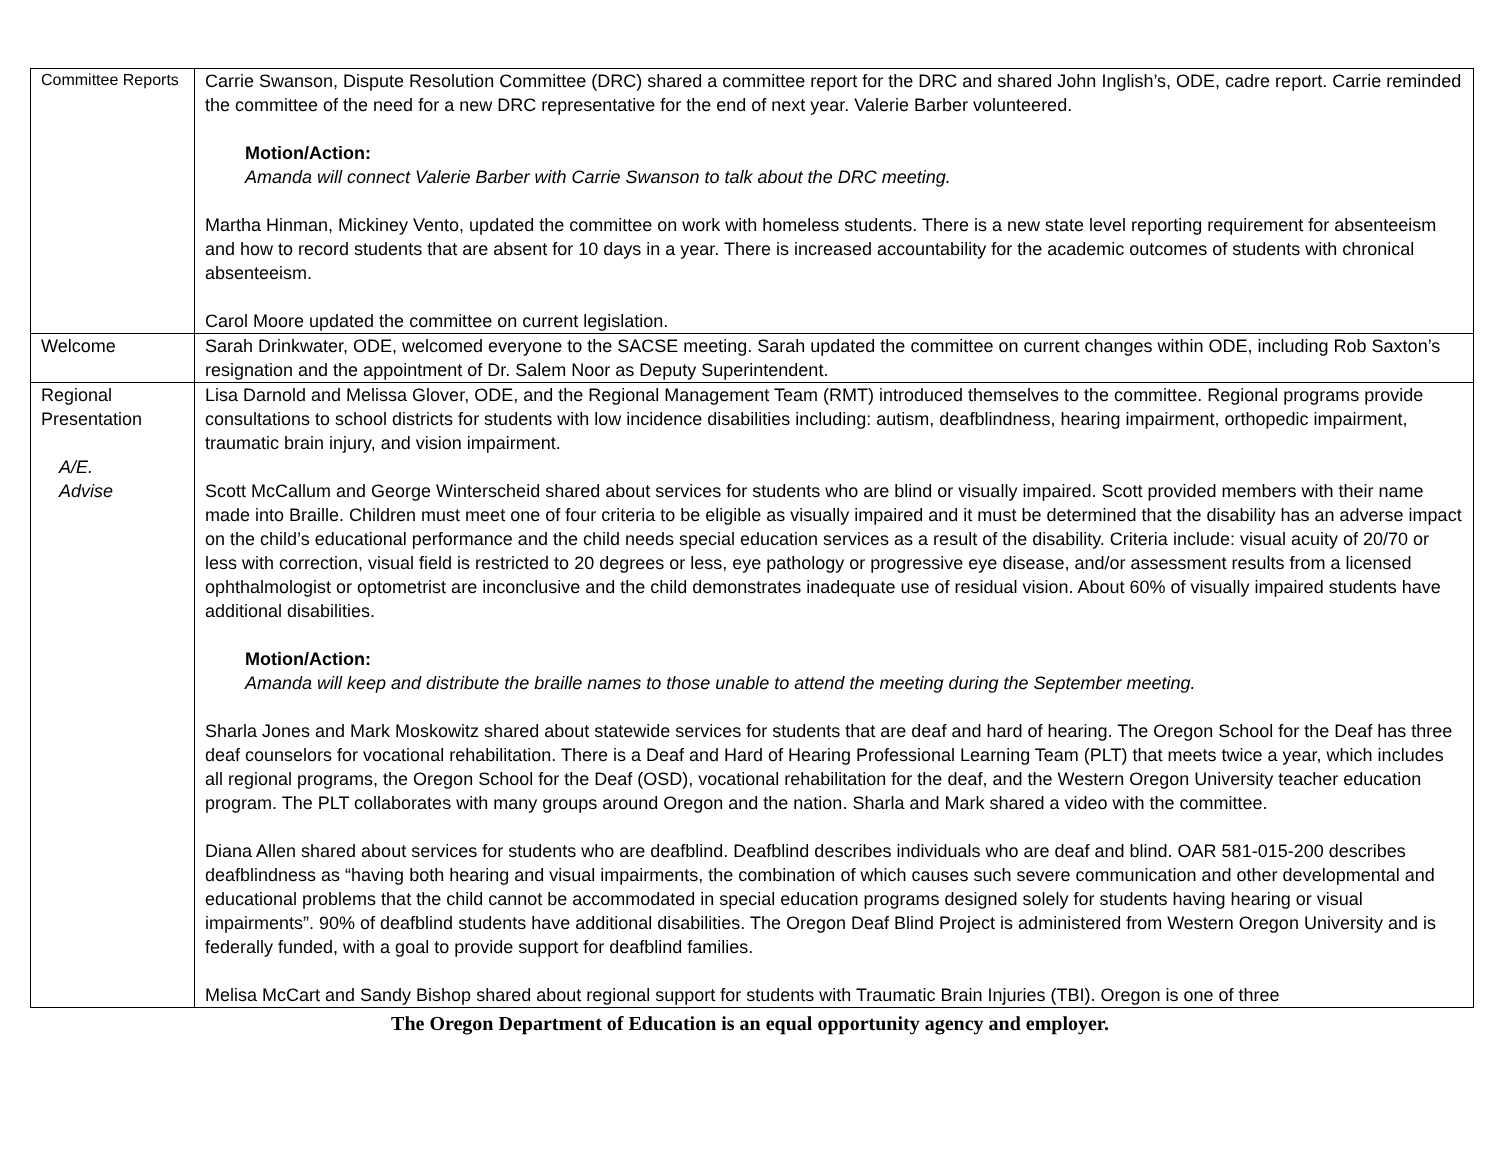| Committee Reports | Carrie Swanson, Dispute Resolution Committee (DRC) shared a committee report for the DRC and shared John Inglish’s, ODE, cadre report. Carrie reminded the committee of the need for a new DRC representative for the end of next year. Valerie Barber volunteered. Motion/Action: Amanda will connect Valerie Barber with Carrie Swanson to talk about the DRC meeting. Martha Hinman, Mickiney Vento, updated the committee on work with homeless students. There is a new state level reporting requirement for absenteeism and how to record students that are absent for 10 days in a year. There is increased accountability for the academic outcomes of students with chronical absenteeism. Carol Moore updated the committee on current legislation. |
| Welcome | Sarah Drinkwater, ODE, welcomed everyone to the SACSE meeting. Sarah updated the committee on current changes within ODE, including Rob Saxton’s resignation and the appointment of Dr. Salem Noor as Deputy Superintendent. |
| Regional Presentation A/E. Advise | Lisa Darnold and Melissa Glover, ODE, and the Regional Management Team (RMT) introduced themselves to the committee. Regional programs provide consultations to school districts for students with low incidence disabilities including: autism, deafblindness, hearing impairment, orthopedic impairment, traumatic brain injury, and vision impairment. Scott McCallum and George Winterscheid shared about services for students who are blind or visually impaired. Scott provided members with their name made into Braille. Children must meet one of four criteria to be eligible as visually impaired and it must be determined that the disability has an adverse impact on the child’s educational performance and the child needs special education services as a result of the disability. Criteria include: visual acuity of 20/70 or less with correction, visual field is restricted to 20 degrees or less, eye pathology or progressive eye disease, and/or assessment results from a licensed ophthalmologist or optometrist are inconclusive and the child demonstrates inadequate use of residual vision. About 60% of visually impaired students have additional disabilities. Motion/Action: Amanda will keep and distribute the braille names to those unable to attend the meeting during the September meeting. Sharla Jones and Mark Moskowitz shared about statewide services for students that are deaf and hard of hearing. The Oregon School for the Deaf has three deaf counselors for vocational rehabilitation. There is a Deaf and Hard of Hearing Professional Learning Team (PLT) that meets twice a year, which includes all regional programs, the Oregon School for the Deaf (OSD), vocational rehabilitation for the deaf, and the Western Oregon University teacher education program. The PLT collaborates with many groups around Oregon and the nation. Sharla and Mark shared a video with the committee. Diana Allen shared about services for students who are deafblind. Deafblind describes individuals who are deaf and blind. OAR 581-015-200 describes deafblindness as “having both hearing and visual impairments, the combination of which causes such severe communication and other developmental and educational problems that the child cannot be accommodated in special education programs designed solely for students having hearing or visual impairments”. 90% of deafblind students have additional disabilities. The Oregon Deaf Blind Project is administered from Western Oregon University and is federally funded, with a goal to provide support for deafblind families. Melisa McCart and Sandy Bishop shared about regional support for students with Traumatic Brain Injuries (TBI). Oregon is one of three |
The Oregon Department of Education is an equal opportunity agency and employer.